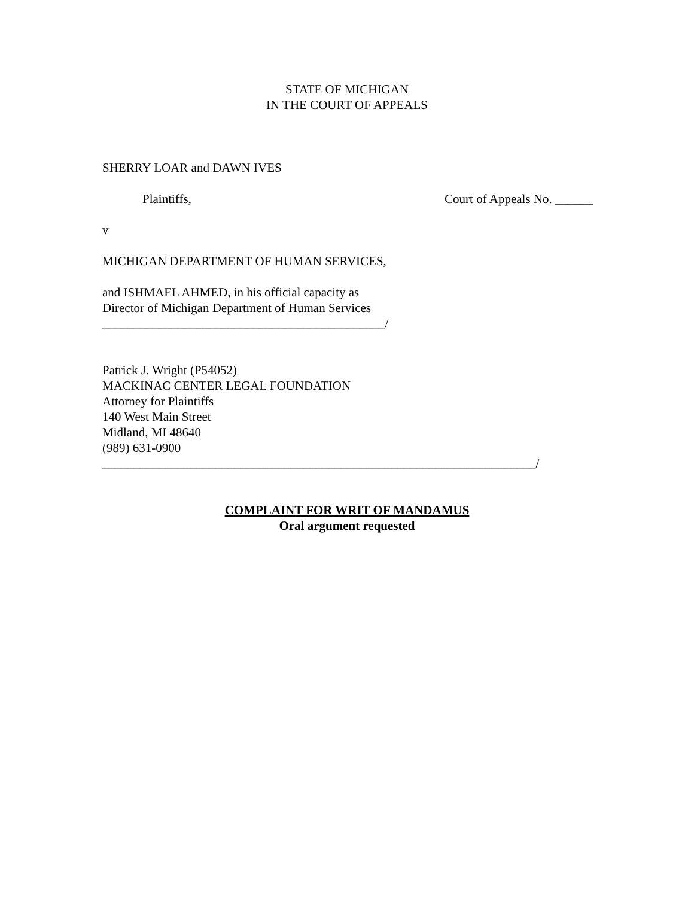STATE OF MICHIGAN
IN THE COURT OF APPEALS
SHERRY LOAR and DAWN IVES
Plaintiffs, Court of Appeals No. ______
v
MICHIGAN DEPARTMENT OF HUMAN SERVICES,
and ISHMAEL AHMED, in his official capacity as
Director of Michigan Department of Human Services
_____________________________________________/
Patrick J. Wright (P54052)
MACKINAC CENTER LEGAL FOUNDATION
Attorney for Plaintiffs
140 West Main Street
Midland, MI 48640
(989) 631-0900
_____________________________________________________________________/
COMPLAINT FOR WRIT OF MANDAMUS
Oral argument requested